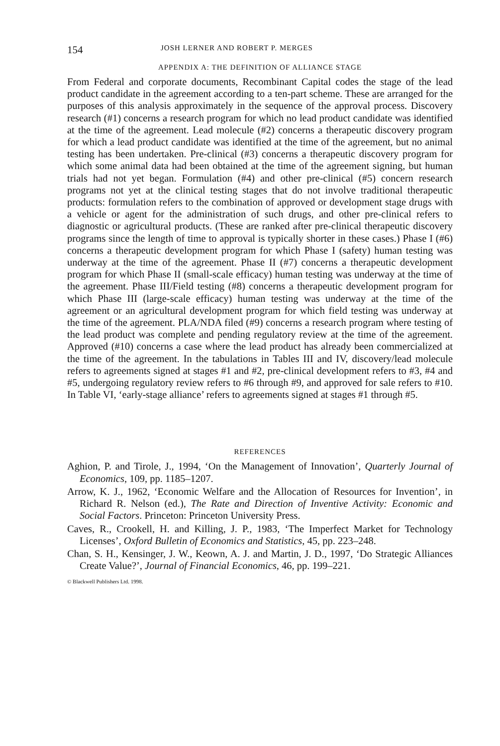154 JOSH LERNER AND ROBERT P. MERGES
APPENDIX A: THE DEFINITION OF ALLIANCE STAGE
From Federal and corporate documents, Recombinant Capital codes the stage of the lead product candidate in the agreement according to a ten-part scheme. These are arranged for the purposes of this analysis approximately in the sequence of the approval process. Discovery research (#1) concerns a research program for which no lead product candidate was identified at the time of the agreement. Lead molecule (#2) concerns a therapeutic discovery program for which a lead product candidate was identified at the time of the agreement, but no animal testing has been undertaken. Pre-clinical (#3) concerns a therapeutic discovery program for which some animal data had been obtained at the time of the agreement signing, but human trials had not yet began. Formulation (#4) and other pre-clinical (#5) concern research programs not yet at the clinical testing stages that do not involve traditional therapeutic products: formulation refers to the combination of approved or development stage drugs with a vehicle or agent for the administration of such drugs, and other pre-clinical refers to diagnostic or agricultural products. (These are ranked after pre-clinical therapeutic discovery programs since the length of time to approval is typically shorter in these cases.) Phase I (#6) concerns a therapeutic development program for which Phase I (safety) human testing was underway at the time of the agreement. Phase II (#7) concerns a therapeutic development program for which Phase II (small-scale efficacy) human testing was underway at the time of the agreement. Phase III/Field testing (#8) concerns a therapeutic development program for which Phase III (large-scale efficacy) human testing was underway at the time of the agreement or an agricultural development program for which field testing was underway at the time of the agreement. PLA/NDA filed (#9) concerns a research program where testing of the lead product was complete and pending regulatory review at the time of the agreement. Approved (#10) concerns a case where the lead product has already been commercialized at the time of the agreement. In the tabulations in Tables III and IV, discovery/lead molecule refers to agreements signed at stages #1 and #2, pre-clinical development refers to #3, #4 and #5, undergoing regulatory review refers to #6 through #9, and approved for sale refers to #10. In Table VI, ‘early-stage alliance’ refers to agreements signed at stages #1 through #5.
REFERENCES
Aghion, P. and Tirole, J., 1994, ‘On the Management of Innovation’, Quarterly Journal of Economics, 109, pp. 1185–1207.
Arrow, K. J., 1962, ‘Economic Welfare and the Allocation of Resources for Invention’, in Richard R. Nelson (ed.), The Rate and Direction of Inventive Activity: Economic and Social Factors. Princeton: Princeton University Press.
Caves, R., Crookell, H. and Killing, J. P., 1983, ‘The Imperfect Market for Technology Licenses’, Oxford Bulletin of Economics and Statistics, 45, pp. 223–248.
Chan, S. H., Kensinger, J. W., Keown, A. J. and Martin, J. D., 1997, ‘Do Strategic Alliances Create Value?’, Journal of Financial Economics, 46, pp. 199–221.
© Blackwell Publishers Ltd. 1998.